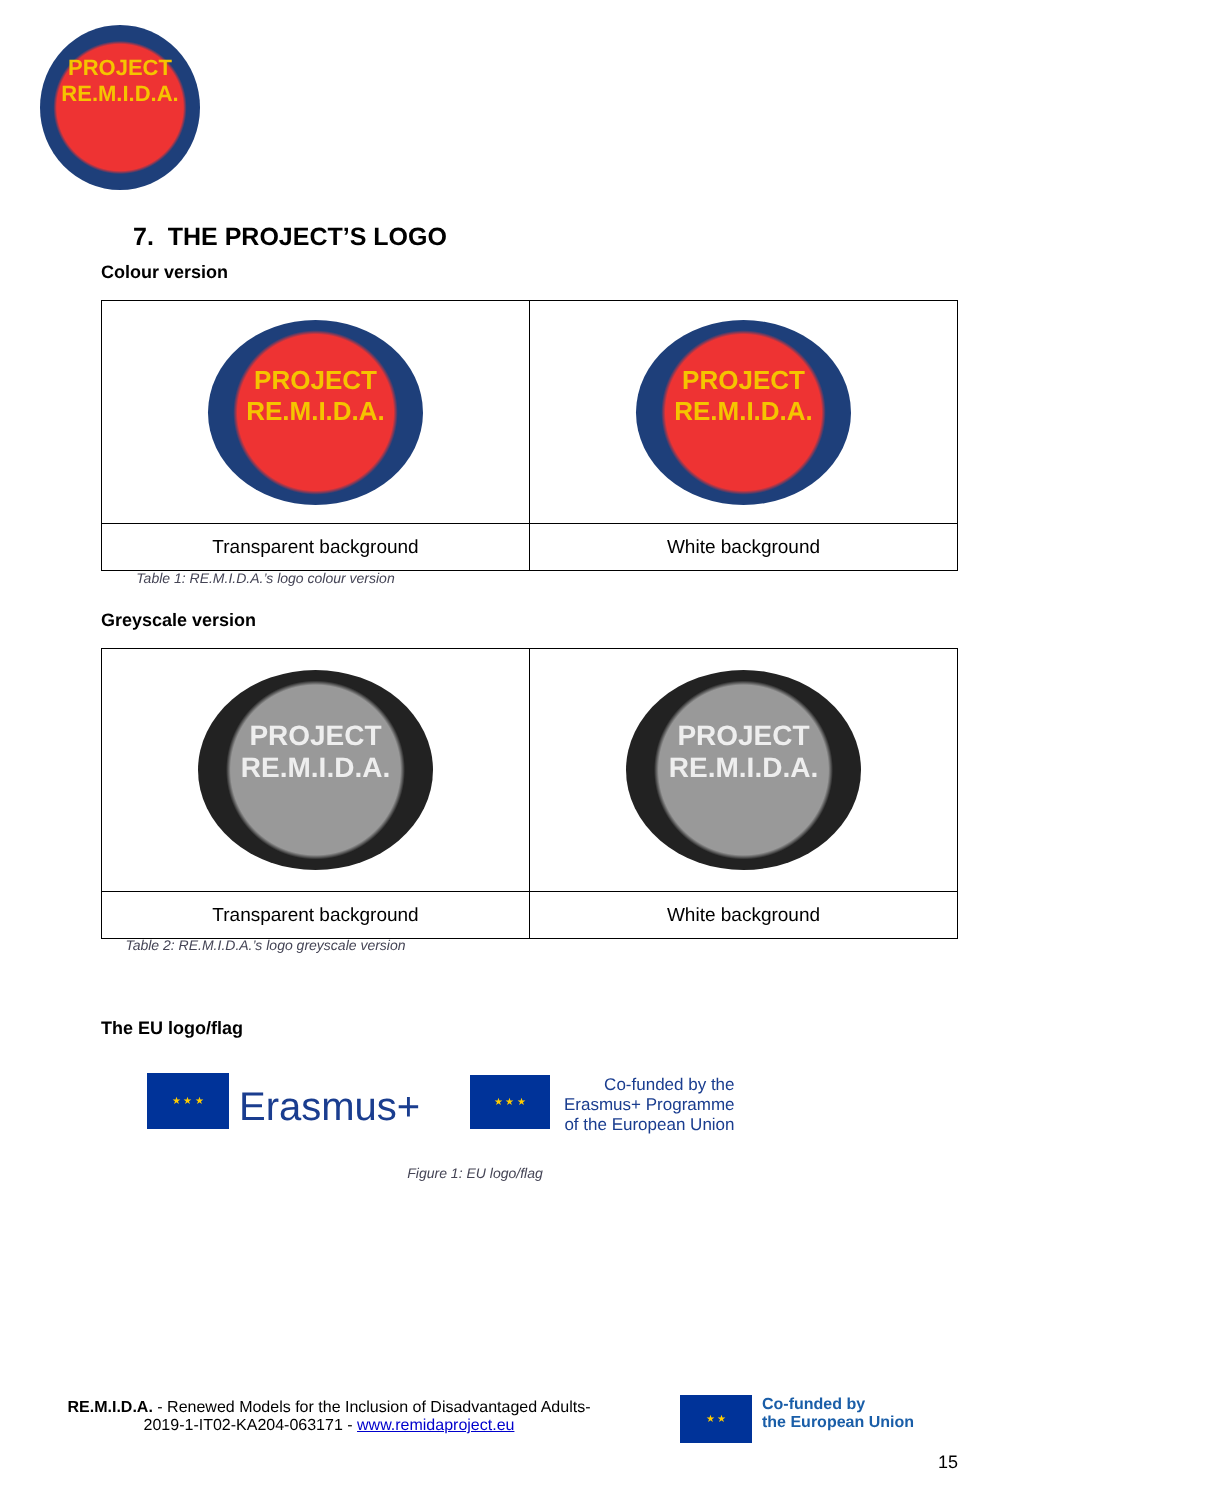PROJECT
RE.M.I.D.A.
7. THE PROJECT’S LOGO
Colour version
| PROJECT RE.M.I.D.A. | PROJECT RE.M.I.D.A. |
| Transparent background | White background |
Table 1: RE.M.I.D.A.’s logo colour version
Greyscale version
| PROJECT RE.M.I.D.A. | PROJECT RE.M.I.D.A. |
| Transparent background | White background |
Table 2: RE.M.I.D.A.’s logo greyscale version
The EU logo/flag
★ ★ ★ Erasmus+
★ ★ ★ Co-funded by the
Erasmus+ Programme
of the European Union
Figure 1: EU logo/flag
RE.M.I.D.A. - Renewed Models for the Inclusion of Disadvantaged Adults-
2019-1-IT02-KA204-063171 - www.remidaproject.eu
★ ★ Co-funded by
the European Union
15